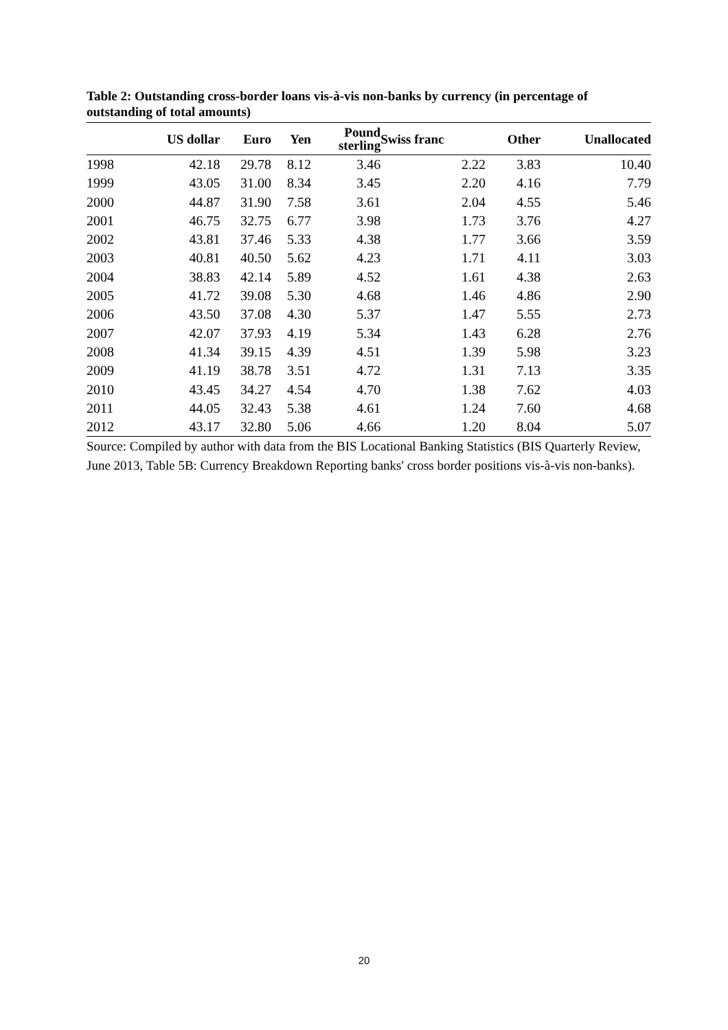Table 2: Outstanding cross-border loans vis-à-vis non-banks by currency (in percentage of outstanding of total amounts)
| | US dollar | Euro | Yen | Pound sterling | Swiss franc | Other | Unallocated |
| --- | --- | --- | --- | --- | --- | --- | --- |
| 1998 | 42.18 | 29.78 | 8.12 | 3.46 | 2.22 | 3.83 | 10.40 |
| 1999 | 43.05 | 31.00 | 8.34 | 3.45 | 2.20 | 4.16 | 7.79 |
| 2000 | 44.87 | 31.90 | 7.58 | 3.61 | 2.04 | 4.55 | 5.46 |
| 2001 | 46.75 | 32.75 | 6.77 | 3.98 | 1.73 | 3.76 | 4.27 |
| 2002 | 43.81 | 37.46 | 5.33 | 4.38 | 1.77 | 3.66 | 3.59 |
| 2003 | 40.81 | 40.50 | 5.62 | 4.23 | 1.71 | 4.11 | 3.03 |
| 2004 | 38.83 | 42.14 | 5.89 | 4.52 | 1.61 | 4.38 | 2.63 |
| 2005 | 41.72 | 39.08 | 5.30 | 4.68 | 1.46 | 4.86 | 2.90 |
| 2006 | 43.50 | 37.08 | 4.30 | 5.37 | 1.47 | 5.55 | 2.73 |
| 2007 | 42.07 | 37.93 | 4.19 | 5.34 | 1.43 | 6.28 | 2.76 |
| 2008 | 41.34 | 39.15 | 4.39 | 4.51 | 1.39 | 5.98 | 3.23 |
| 2009 | 41.19 | 38.78 | 3.51 | 4.72 | 1.31 | 7.13 | 3.35 |
| 2010 | 43.45 | 34.27 | 4.54 | 4.70 | 1.38 | 7.62 | 4.03 |
| 2011 | 44.05 | 32.43 | 5.38 | 4.61 | 1.24 | 7.60 | 4.68 |
| 2012 | 43.17 | 32.80 | 5.06 | 4.66 | 1.20 | 8.04 | 5.07 |
Source: Compiled by author with data from the BIS Locational Banking Statistics (BIS Quarterly Review, June 2013, Table 5B: Currency Breakdown Reporting banks' cross border positions vis-à-vis non-banks).
20